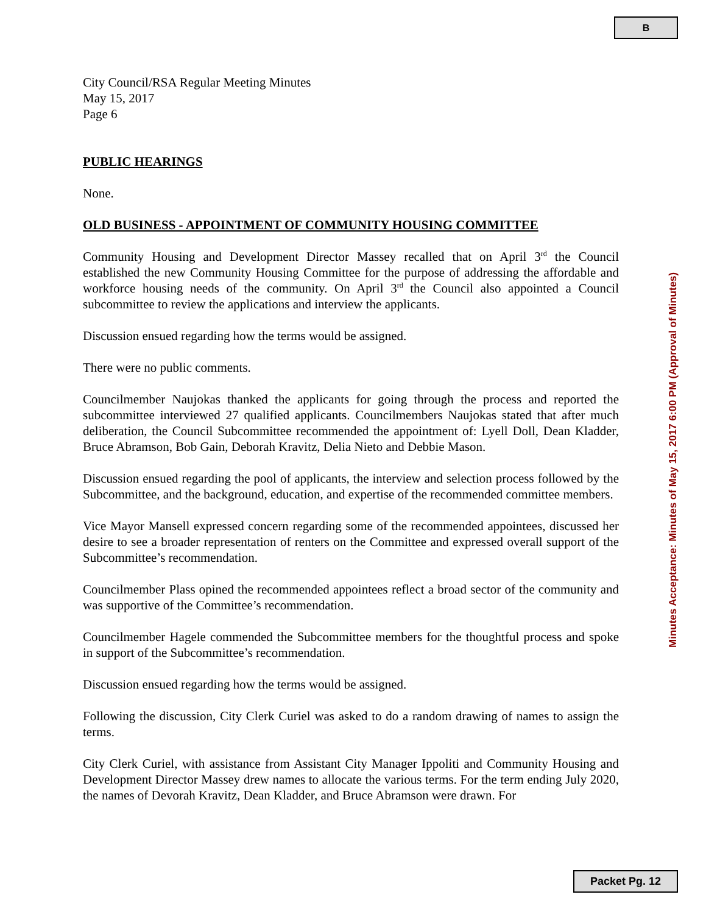B
City Council/RSA Regular Meeting Minutes
May 15, 2017
Page 6
PUBLIC HEARINGS
None.
OLD BUSINESS - APPOINTMENT OF COMMUNITY HOUSING COMMITTEE
Community Housing and Development Director Massey recalled that on April 3<sup>rd</sup> the Council established the new Community Housing Committee for the purpose of addressing the affordable and workforce housing needs of the community. On April 3<sup>rd</sup> the Council also appointed a Council subcommittee to review the applications and interview the applicants.
Discussion ensued regarding how the terms would be assigned.
There were no public comments.
Councilmember Naujokas thanked the applicants for going through the process and reported the subcommittee interviewed 27 qualified applicants. Councilmembers Naujokas stated that after much deliberation, the Council Subcommittee recommended the appointment of: Lyell Doll, Dean Kladder, Bruce Abramson, Bob Gain, Deborah Kravitz, Delia Nieto and Debbie Mason.
Discussion ensued regarding the pool of applicants, the interview and selection process followed by the Subcommittee, and the background, education, and expertise of the recommended committee members.
Vice Mayor Mansell expressed concern regarding some of the recommended appointees, discussed her desire to see a broader representation of renters on the Committee and expressed overall support of the Subcommittee’s recommendation.
Councilmember Plass opined the recommended appointees reflect a broad sector of the community and was supportive of the Committee’s recommendation.
Councilmember Hagele commended the Subcommittee members for the thoughtful process and spoke in support of the Subcommittee’s recommendation.
Discussion ensued regarding how the terms would be assigned.
Following the discussion, City Clerk Curiel was asked to do a random drawing of names to assign the terms.
City Clerk Curiel, with assistance from Assistant City Manager Ippoliti and Community Housing and Development Director Massey drew names to allocate the various terms. For the term ending July 2020, the names of Devorah Kravitz, Dean Kladder, and Bruce Abramson were drawn. For
Minutes Acceptance: Minutes of May 15, 2017 6:00 PM (Approval of Minutes)
Packet Pg. 12